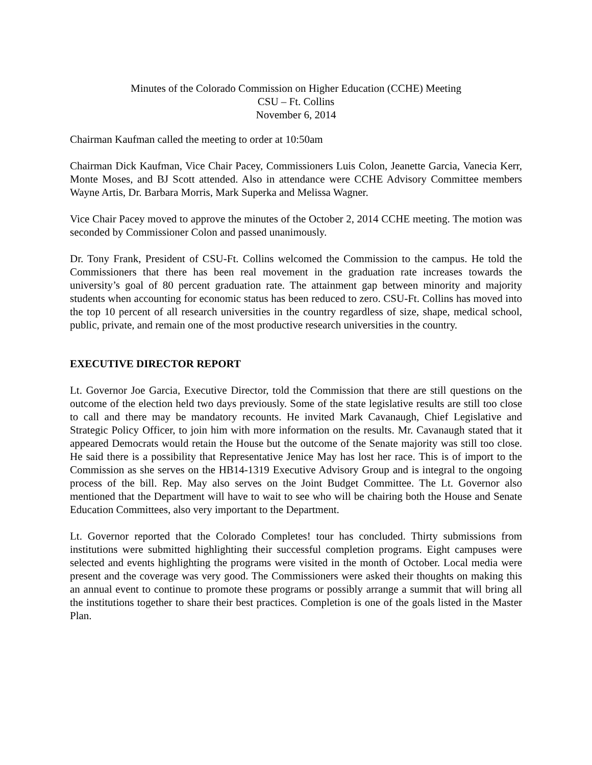Minutes of the Colorado Commission on Higher Education (CCHE) Meeting
CSU – Ft. Collins
November 6, 2014
Chairman Kaufman called the meeting to order at 10:50am
Chairman Dick Kaufman, Vice Chair Pacey, Commissioners Luis Colon, Jeanette Garcia, Vanecia Kerr, Monte Moses, and BJ Scott attended. Also in attendance were CCHE Advisory Committee members Wayne Artis, Dr. Barbara Morris, Mark Superka and Melissa Wagner.
Vice Chair Pacey moved to approve the minutes of the October 2, 2014 CCHE meeting. The motion was seconded by Commissioner Colon and passed unanimously.
Dr. Tony Frank, President of CSU-Ft. Collins welcomed the Commission to the campus. He told the Commissioners that there has been real movement in the graduation rate increases towards the university’s goal of 80 percent graduation rate. The attainment gap between minority and majority students when accounting for economic status has been reduced to zero. CSU-Ft. Collins has moved into the top 10 percent of all research universities in the country regardless of size, shape, medical school, public, private, and remain one of the most productive research universities in the country.
EXECUTIVE DIRECTOR REPORT
Lt. Governor Joe Garcia, Executive Director, told the Commission that there are still questions on the outcome of the election held two days previously. Some of the state legislative results are still too close to call and there may be mandatory recounts. He invited Mark Cavanaugh, Chief Legislative and Strategic Policy Officer, to join him with more information on the results. Mr. Cavanaugh stated that it appeared Democrats would retain the House but the outcome of the Senate majority was still too close. He said there is a possibility that Representative Jenice May has lost her race. This is of import to the Commission as she serves on the HB14-1319 Executive Advisory Group and is integral to the ongoing process of the bill. Rep. May also serves on the Joint Budget Committee. The Lt. Governor also mentioned that the Department will have to wait to see who will be chairing both the House and Senate Education Committees, also very important to the Department.
Lt. Governor reported that the Colorado Completes! tour has concluded. Thirty submissions from institutions were submitted highlighting their successful completion programs. Eight campuses were selected and events highlighting the programs were visited in the month of October. Local media were present and the coverage was very good. The Commissioners were asked their thoughts on making this an annual event to continue to promote these programs or possibly arrange a summit that will bring all the institutions together to share their best practices. Completion is one of the goals listed in the Master Plan.